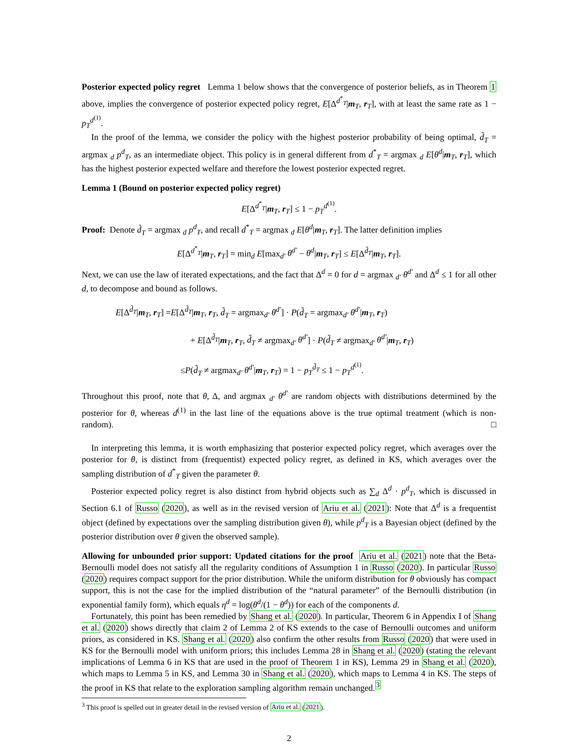Posterior expected policy regret Lemma 1 below shows that the convergence of posterior beliefs, as in Theorem 1 above, implies the convergence of posterior expected policy regret, E[Δ<sup>d<sup>*</sup><sub>T</sub></sup>|m<sub>T</sub>, r<sub>T</sub>], with at least the same rate as 1 − p<sub>T</sub><sup>d<sup>(1)</sup></sup>.
In the proof of the lemma, we consider the policy with the highest posterior probability of being optimal, d̃<sub>T</sub> = argmax <sub>d</sub> p<sup>d</sup><sub>T</sub>, as an intermediate object. This policy is in general different from d<sup>*</sup><sub>T</sub> = argmax <sub>d</sub> E[θ<sup>d</sup>|m<sub>T</sub>, r<sub>T</sub>], which has the highest posterior expected welfare and therefore the lowest posterior expected regret.
Lemma 1 (Bound on posterior expected policy regret)
E[Δ<sup>d<sup>*</sup><sub>T</sub></sup>|m<sub>T</sub>, r<sub>T</sub>] ≤ 1 − p<sub>T</sub><sup>d<sup>(1)</sup></sup>.
Proof: Denote d̃<sub>T</sub> = argmax <sub>d</sub> p<sup>d</sup><sub>T</sub>, and recall d<sup>*</sup><sub>T</sub> = argmax <sub>d</sub> E[θ<sup>d</sup>|m<sub>T</sub>, r<sub>T</sub>]. The latter definition implies
E[Δ<sup>d<sup>*</sup><sub>T</sub></sup>|m<sub>T</sub>, r<sub>T</sub>] = min<sub>d</sub> E[max<sub>d′</sub> θ<sup>d′</sup> − θ<sup>d</sup>|m<sub>T</sub>, r<sub>T</sub>] ≤ E[Δ<sup>d̃<sub>T</sub></sup>|m<sub>T</sub>, r<sub>T</sub>].
Next, we can use the law of iterated expectations, and the fact that Δ<sup>d</sup> = 0 for d = argmax <sub>d′</sub> θ<sup>d′</sup> and Δ<sup>d</sup> ≤ 1 for all other d, to decompose and bound as follows.
E[Δ<sup>d̃<sub>T</sub></sup>|m<sub>T</sub>, r<sub>T</sub>] =E[Δ<sup>d̃<sub>T</sub></sup>|m<sub>T</sub>, r<sub>T</sub>, d̃<sub>T</sub> = argmax<sub>d′</sub> θ<sup>d′</sup>] · P(d̃<sub>T</sub> = argmax<sub>d′</sub> θ<sup>d′</sup>|m<sub>T</sub>, r<sub>T</sub>)
+ E[Δ<sup>d̃<sub>T</sub></sup>|m<sub>T</sub>, r<sub>T</sub>, d̃<sub>T</sub> ≠ argmax<sub>d′</sub> θ<sup>d′</sup>] · P(d̃<sub>T</sub> ≠ argmax<sub>d′</sub> θ<sup>d′</sup>|m<sub>T</sub>, r<sub>T</sub>)
≤P(d̃<sub>T</sub> ≠ argmax<sub>d′</sub> θ<sup>d′</sup>|m<sub>T</sub>, r<sub>T</sub>) = 1 − p<sub>T</sub><sup>d̃<sub>T</sub></sup> ≤ 1 − p<sub>T</sub><sup>d<sup>(1)</sup></sup>.
Throughout this proof, note that θ, Δ, and argmax <sub>d′</sub> θ<sup>d′</sup> are random objects with distributions determined by the posterior for θ, whereas d<sup>(1)</sup> in the last line of the equations above is the true optimal treatment (which is non-random). □
In interpreting this lemma, it is worth emphasizing that posterior expected policy regret, which averages over the posterior for θ, is distinct from (frequentist) expected policy regret, as defined in KS, which averages over the sampling distribution of d<sup>*</sup><sub>T</sub> given the parameter θ.
Posterior expected policy regret is also distinct from hybrid objects such as ∑<sub>d</sub> Δ<sup>d</sup> · p<sup>d</sup><sub>T</sub>, which is discussed in Section 6.1 of Russo (2020), as well as in the revised version of Ariu et al. (2021): Note that Δ<sup>d</sup> is a frequentist object (defined by expectations over the sampling distribution given θ), while p<sup>d</sup><sub>T</sub> is a Bayesian object (defined by the posterior distribution over θ given the observed sample).
Allowing for unbounded prior support: Updated citations for the proof Ariu et al. (2021) note that the Beta-Bernoulli model does not satisfy all the regularity conditions of Assumption 1 in Russo (2020). In particular Russo (2020) requires compact support for the prior distribution. While the uniform distribution for θ obviously has compact support, this is not the case for the implied distribution of the “natural parameter” of the Bernoulli distribution (in exponential family form), which equals η<sup>d</sup> = log(θ<sup>d</sup>/(1 − θ<sup>d</sup>)) for each of the components d.
Fortunately, this point has been remedied by Shang et al. (2020). In particular, Theorem 6 in Appendix I of Shang et al. (2020) shows directly that claim 2 of Lemma 2 of KS extends to the case of Bernoulli outcomes and uniform priors, as considered in KS. Shang et al. (2020) also confirm the other results from Russo (2020) that were used in KS for the Bernoulli model with uniform priors; this includes Lemma 28 in Shang et al. (2020) (stating the relevant implications of Lemma 6 in KS that are used in the proof of Theorem 1 in KS), Lemma 29 in Shang et al. (2020), which maps to Lemma 5 in KS, and Lemma 30 in Shang et al. (2020), which maps to Lemma 4 in KS. The steps of the proof in KS that relate to the exploration sampling algorithm remain unchanged.<sup>3</sup>
<sup>3</sup> This proof is spelled out in greater detail in the revised version of Ariu et al. (2021).
2